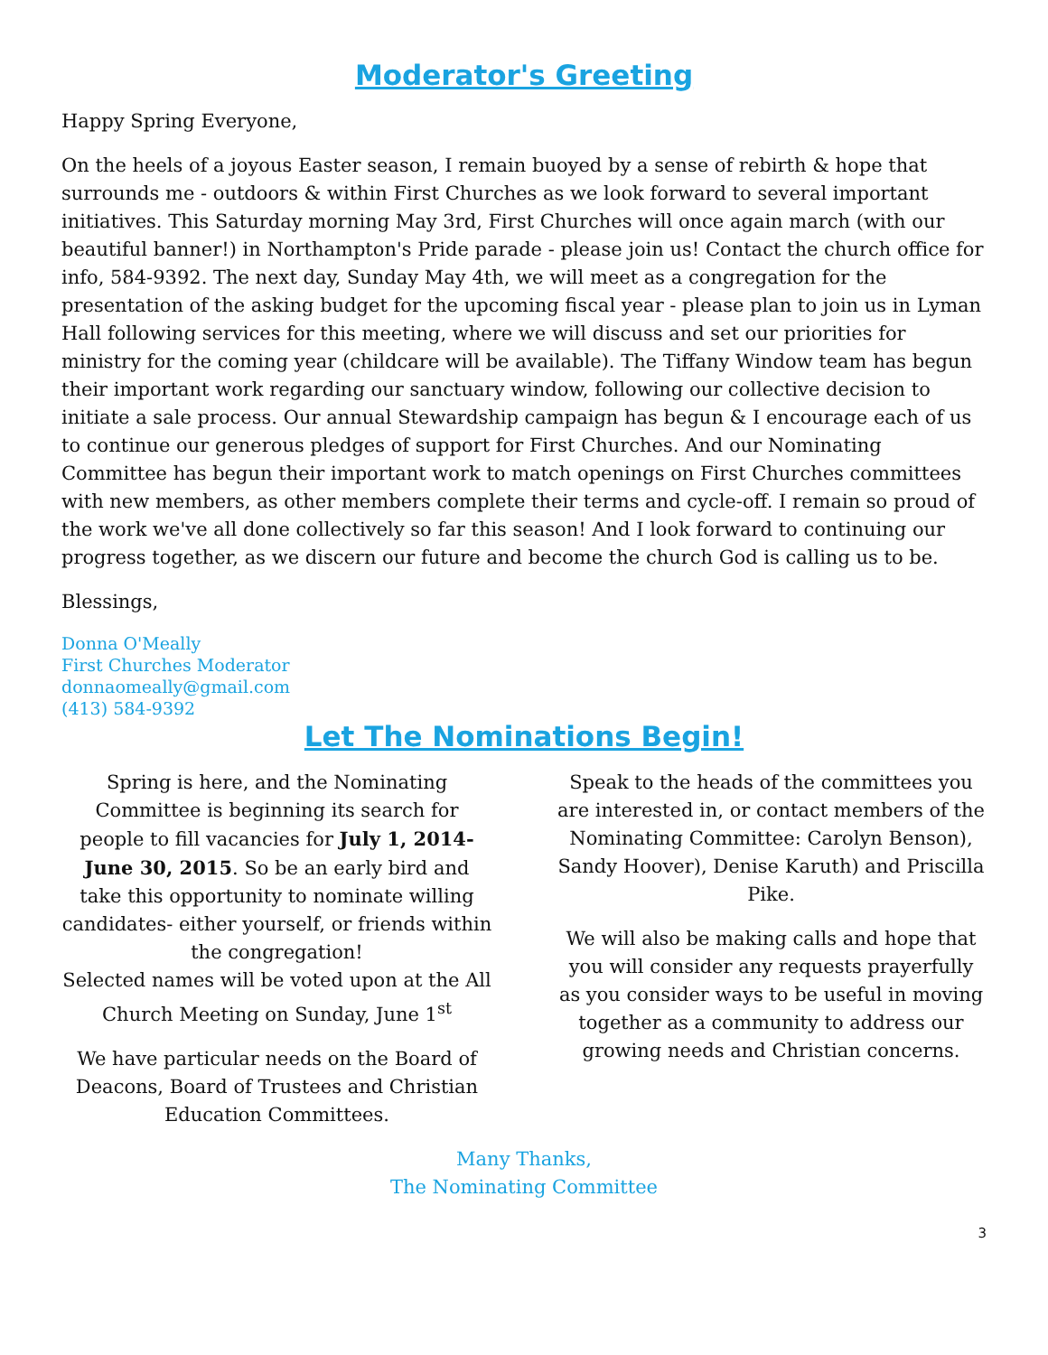Moderator's Greeting
Happy Spring Everyone,
On the heels of a joyous Easter season, I remain buoyed by a sense of rebirth & hope that surrounds me - outdoors & within First Churches as we look forward to several important initiatives. This Saturday morning May 3rd, First Churches will once again march (with our beautiful banner!) in Northampton's Pride parade - please join us! Contact the church office for info, 584-9392. The next day, Sunday May 4th, we will meet as a congregation for the presentation of the asking budget for the upcoming fiscal year - please plan to join us in Lyman Hall following services for this meeting, where we will discuss and set our priorities for ministry for the coming year (childcare will be available). The Tiffany Window team has begun their important work regarding our sanctuary window, following our collective decision to initiate a sale process. Our annual Stewardship campaign has begun & I encourage each of us to continue our generous pledges of support for First Churches. And our Nominating Committee has begun their important work to match openings on First Churches committees with new members, as other members complete their terms and cycle-off. I remain so proud of the work we've all done collectively so far this season! And I look forward to continuing our progress together, as we discern our future and become the church God is calling us to be.
Blessings,
Donna O'Meally
First Churches Moderator
donnaomeally@gmail.com
(413) 584-9392
Let The Nominations Begin!
Spring is here, and the Nominating Committee is beginning its search for people to fill vacancies for July 1, 2014-June 30, 2015. So be an early bird and take this opportunity to nominate willing candidates- either yourself, or friends within the congregation!
Selected names will be voted upon at the All Church Meeting on Sunday, June 1<sup>st</sup>
We have particular needs on the Board of Deacons, Board of Trustees and Christian Education Committees.
Speak to the heads of the committees you are interested in, or contact members of the Nominating Committee: Carolyn Benson), Sandy Hoover), Denise Karuth) and Priscilla Pike.
We will also be making calls and hope that you will consider any requests prayerfully as you consider ways to be useful in moving together as a community to address our growing needs and Christian concerns.
Many Thanks,
The Nominating Committee
3